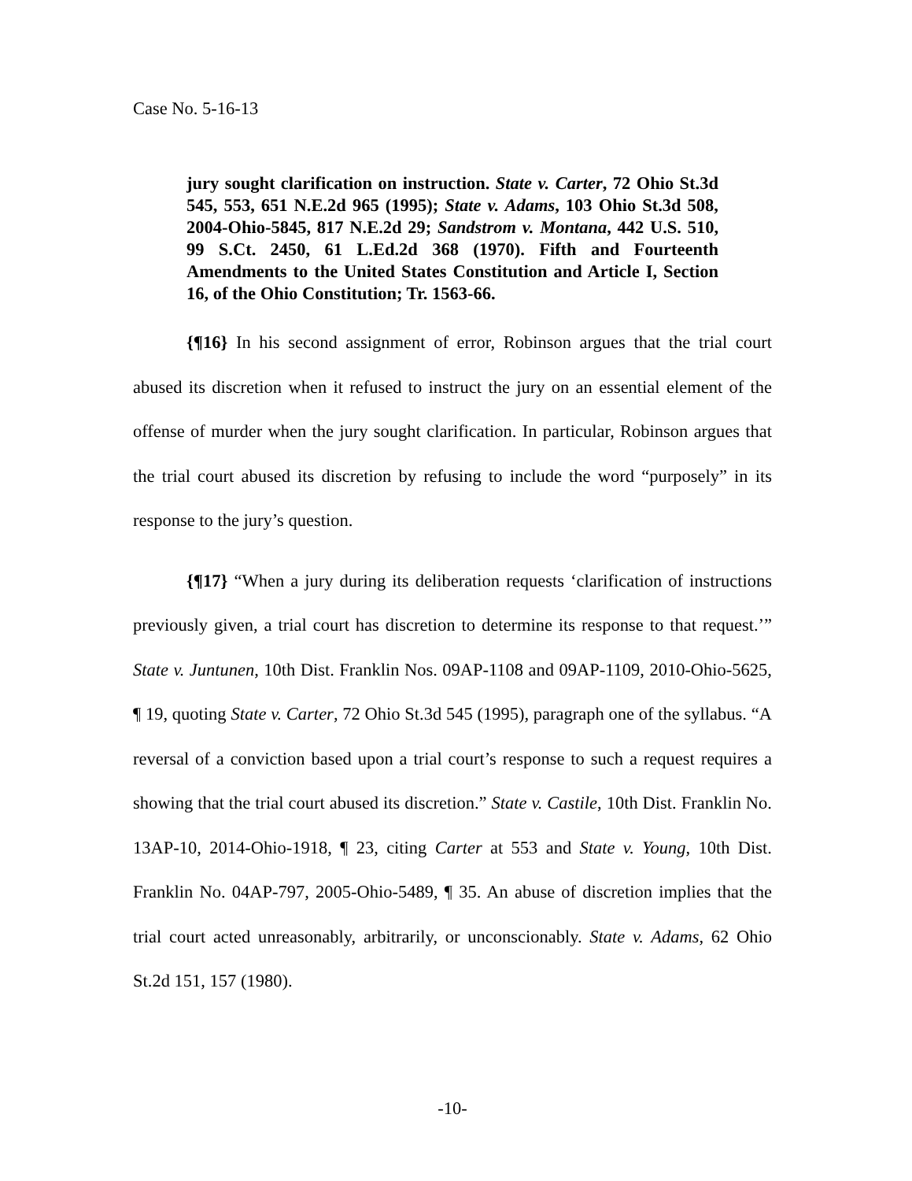Case No. 5-16-13
jury sought clarification on instruction. State v. Carter, 72 Ohio St.3d 545, 553, 651 N.E.2d 965 (1995); State v. Adams, 103 Ohio St.3d 508, 2004-Ohio-5845, 817 N.E.2d 29; Sandstrom v. Montana, 442 U.S. 510, 99 S.Ct. 2450, 61 L.Ed.2d 368 (1970). Fifth and Fourteenth Amendments to the United States Constitution and Article I, Section 16, of the Ohio Constitution; Tr. 1563-66.
{¶16} In his second assignment of error, Robinson argues that the trial court abused its discretion when it refused to instruct the jury on an essential element of the offense of murder when the jury sought clarification. In particular, Robinson argues that the trial court abused its discretion by refusing to include the word “purposely” in its response to the jury’s question.
{¶17} “When a jury during its deliberation requests ‘clarification of instructions previously given, a trial court has discretion to determine its response to that request.’” State v. Juntunen, 10th Dist. Franklin Nos. 09AP-1108 and 09AP-1109, 2010-Ohio-5625, ¶ 19, quoting State v. Carter, 72 Ohio St.3d 545 (1995), paragraph one of the syllabus. “A reversal of a conviction based upon a trial court’s response to such a request requires a showing that the trial court abused its discretion.” State v. Castile, 10th Dist. Franklin No. 13AP-10, 2014-Ohio-1918, ¶ 23, citing Carter at 553 and State v. Young, 10th Dist. Franklin No. 04AP-797, 2005-Ohio-5489, ¶ 35. An abuse of discretion implies that the trial court acted unreasonably, arbitrarily, or unconscionably. State v. Adams, 62 Ohio St.2d 151, 157 (1980).
-10-